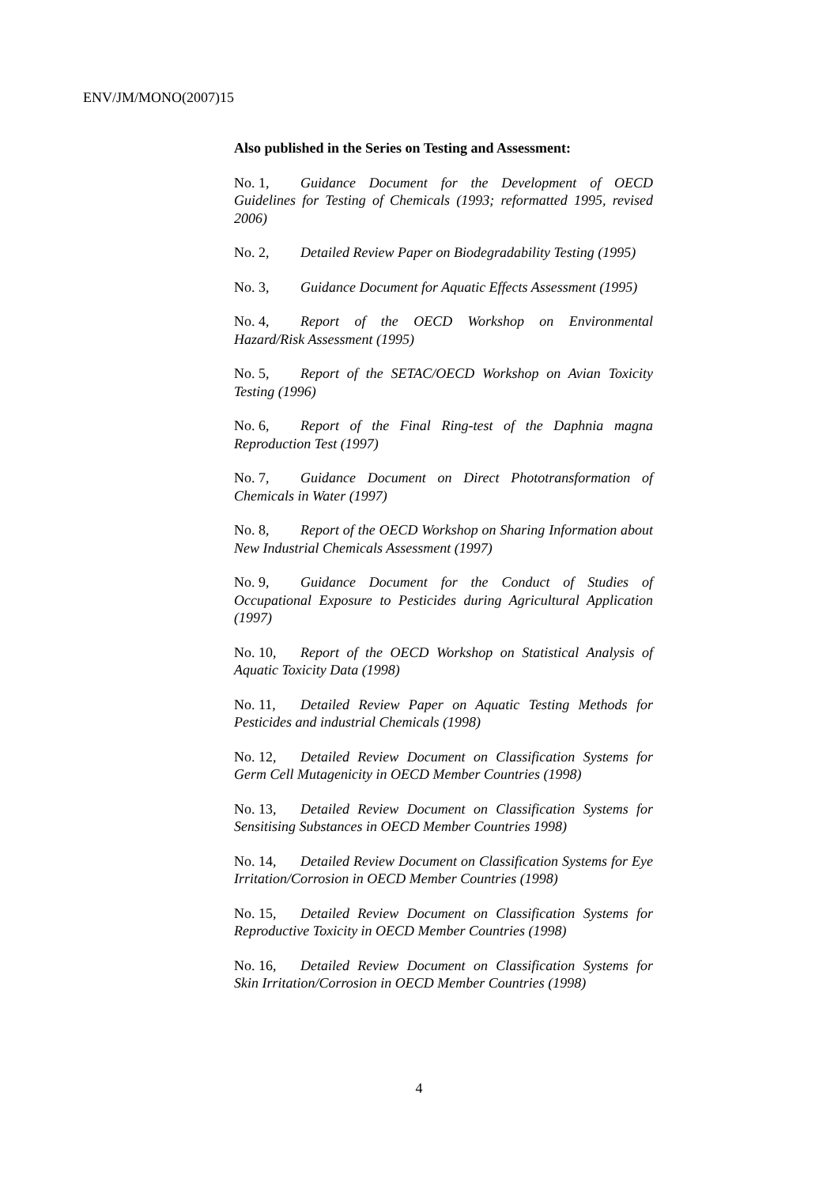ENV/JM/MONO(2007)15
Also published in the Series on Testing and Assessment:
No. 1, Guidance Document for the Development of OECD Guidelines for Testing of Chemicals (1993; reformatted 1995, revised 2006)
No. 2, Detailed Review Paper on Biodegradability Testing (1995)
No. 3, Guidance Document for Aquatic Effects Assessment (1995)
No. 4, Report of the OECD Workshop on Environmental Hazard/Risk Assessment (1995)
No. 5, Report of the SETAC/OECD Workshop on Avian Toxicity Testing (1996)
No. 6, Report of the Final Ring-test of the Daphnia magna Reproduction Test (1997)
No. 7, Guidance Document on Direct Phototransformation of Chemicals in Water (1997)
No. 8, Report of the OECD Workshop on Sharing Information about New Industrial Chemicals Assessment (1997)
No. 9, Guidance Document for the Conduct of Studies of Occupational Exposure to Pesticides during Agricultural Application (1997)
No. 10, Report of the OECD Workshop on Statistical Analysis of Aquatic Toxicity Data (1998)
No. 11, Detailed Review Paper on Aquatic Testing Methods for Pesticides and industrial Chemicals (1998)
No. 12, Detailed Review Document on Classification Systems for Germ Cell Mutagenicity in OECD Member Countries (1998)
No. 13, Detailed Review Document on Classification Systems for Sensitising Substances in OECD Member Countries 1998)
No. 14, Detailed Review Document on Classification Systems for Eye Irritation/Corrosion in OECD Member Countries (1998)
No. 15, Detailed Review Document on Classification Systems for Reproductive Toxicity in OECD Member Countries (1998)
No. 16, Detailed Review Document on Classification Systems for Skin Irritation/Corrosion in OECD Member Countries (1998)
4